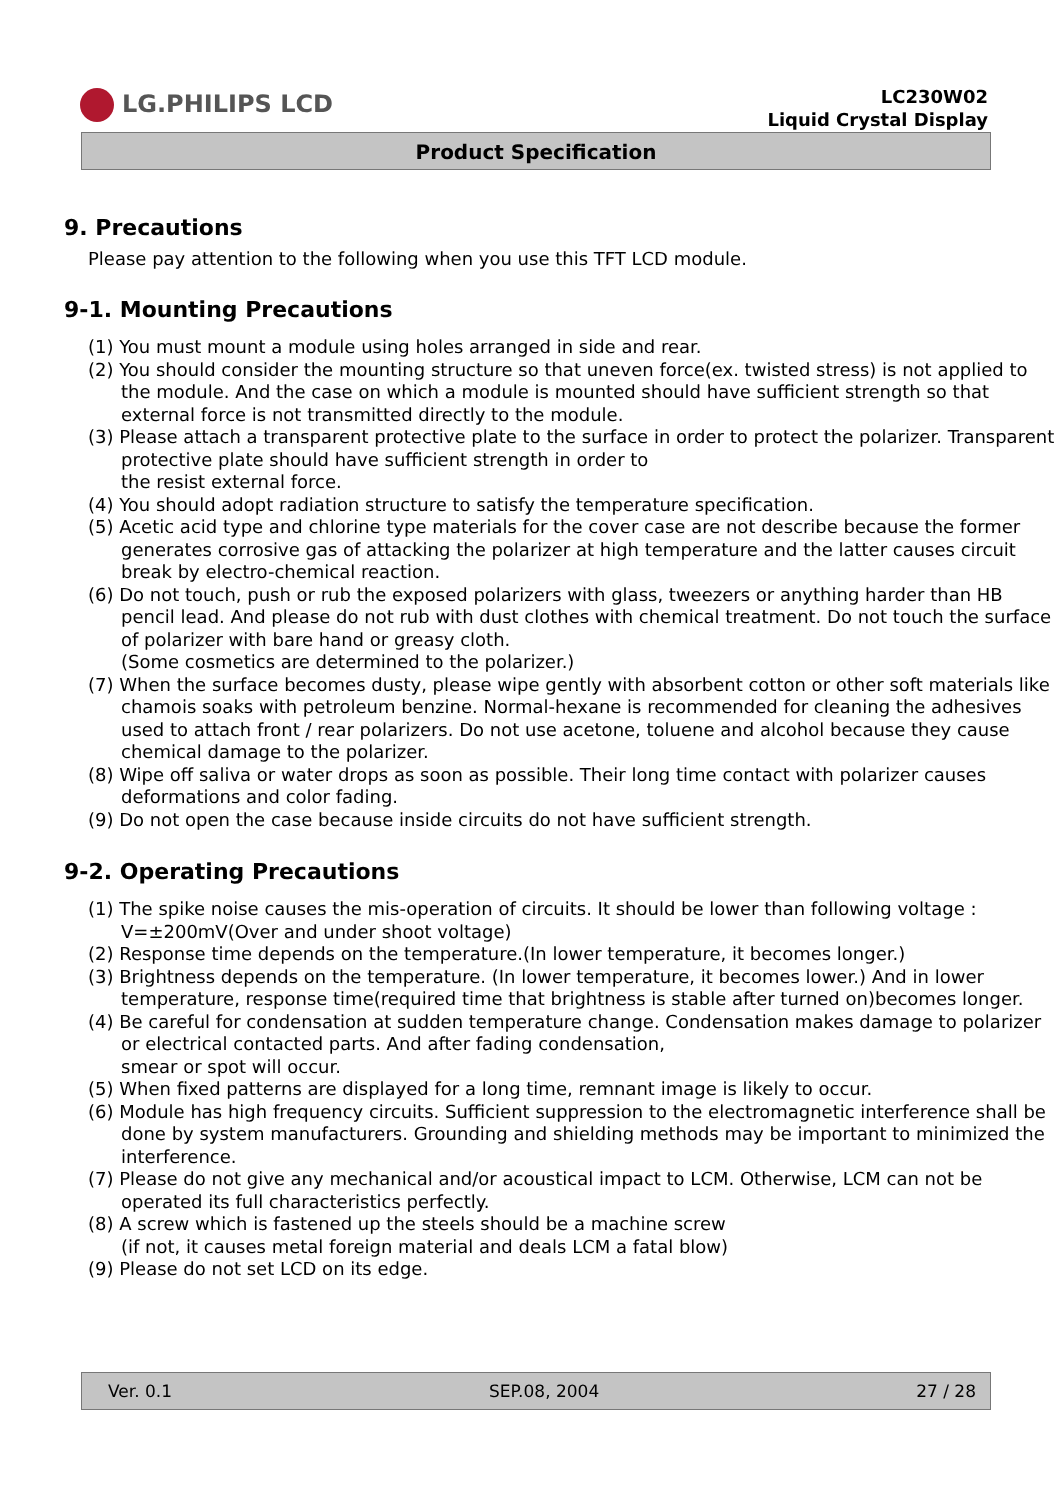LG.PHILIPS LCD
LC230W02
Liquid Crystal Display
Product Specification
9. Precautions
Please pay attention to the following when you use this TFT LCD module.
9-1. Mounting Precautions
(1) You must mount a module using holes arranged in side and rear.
(2) You should consider the mounting structure so that uneven force(ex. twisted stress) is not applied to the module. And the case on which a module is mounted should have sufficient strength so that external force is not transmitted directly to the module.
(3) Please attach a transparent protective plate to the surface in order to protect the polarizer. Transparent protective plate should have sufficient strength in order to
the resist external force.
(4) You should adopt radiation structure to satisfy the temperature specification.
(5) Acetic acid type and chlorine type materials for the cover case are not describe because the former generates corrosive gas of attacking the polarizer at high temperature and the latter causes circuit break by electro-chemical reaction.
(6) Do not touch, push or rub the exposed polarizers with glass, tweezers or anything harder than HB pencil lead. And please do not rub with dust clothes with chemical treatment. Do not touch the surface of polarizer with bare hand or greasy cloth.
(Some cosmetics are determined to the polarizer.)
(7) When the surface becomes dusty, please wipe gently with absorbent cotton or other soft materials like chamois soaks with petroleum benzine. Normal-hexane is recommended for cleaning the adhesives used to attach front / rear polarizers. Do not use acetone, toluene and alcohol because they cause chemical damage to the polarizer.
(8) Wipe off saliva or water drops as soon as possible. Their long time contact with polarizer causes deformations and color fading.
(9) Do not open the case because inside circuits do not have sufficient strength.
9-2. Operating Precautions
(1) The spike noise causes the mis-operation of circuits. It should be lower than following voltage : V=±200mV(Over and under shoot voltage)
(2) Response time depends on the temperature.(In lower temperature, it becomes longer.)
(3) Brightness depends on the temperature. (In lower temperature, it becomes lower.) And in lower temperature, response time(required time that brightness is stable after turned on)becomes longer.
(4) Be careful for condensation at sudden temperature change. Condensation makes damage to polarizer or electrical contacted parts. And after fading condensation,
smear or spot will occur.
(5) When fixed patterns are displayed for a long time, remnant image is likely to occur.
(6) Module has high frequency circuits. Sufficient suppression to the electromagnetic interference shall be done by system manufacturers. Grounding and shielding methods may be important to minimized the interference.
(7) Please do not give any mechanical and/or acoustical impact to LCM. Otherwise, LCM can not be operated its full characteristics perfectly.
(8) A screw which is fastened up the steels should be a machine screw
(if not, it causes metal foreign material and deals LCM a fatal blow)
(9) Please do not set LCD on its edge.
Ver. 0.1 SEP.08, 2004 27 / 28